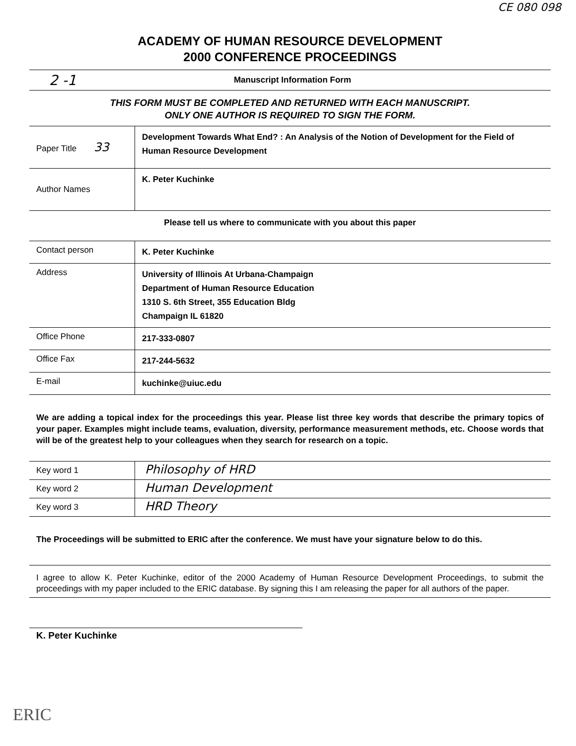CE 080 098
ACADEMY OF HUMAN RESOURCE DEVELOPMENT
2000 CONFERENCE PROCEEDINGS
2 -1 Manuscript Information Form
THIS FORM MUST BE COMPLETED AND RETURNED WITH EACH MANUSCRIPT.
ONLY ONE AUTHOR IS REQUIRED TO SIGN THE FORM.
| Paper Title 33 | Development Towards What End? : An Analysis of the Notion of Development for the Field of Human Resource Development |
| Author Names | K. Peter Kuchinke |
Please tell us where to communicate with you about this paper
| Contact person | K. Peter Kuchinke |
| Address | University of Illinois At Urbana-Champaign Department of Human Resource Education 1310 S. 6th Street, 355 Education Bldg Champaign IL 61820 |
| Office Phone | 217-333-0807 |
| Office Fax | 217-244-5632 |
| E-mail | kuchinke@uiuc.edu |
We are adding a topical index for the proceedings this year. Please list three key words that describe the primary topics of your paper. Examples might include teams, evaluation, diversity, performance measurement methods, etc. Choose words that will be of the greatest help to your colleagues when they search for research on a topic.
| Key word 1 | Philosophy of HRD |
| Key word 2 | Human Development |
| Key word 3 | HRD Theory |
The Proceedings will be submitted to ERIC after the conference. We must have your signature below to do this.
I agree to allow K. Peter Kuchinke, editor of the 2000 Academy of Human Resource Development Proceedings, to submit the proceedings with my paper included to the ERIC database. By signing this I am releasing the paper for all authors of the paper.
K. Peter Kuchinke
ERIC